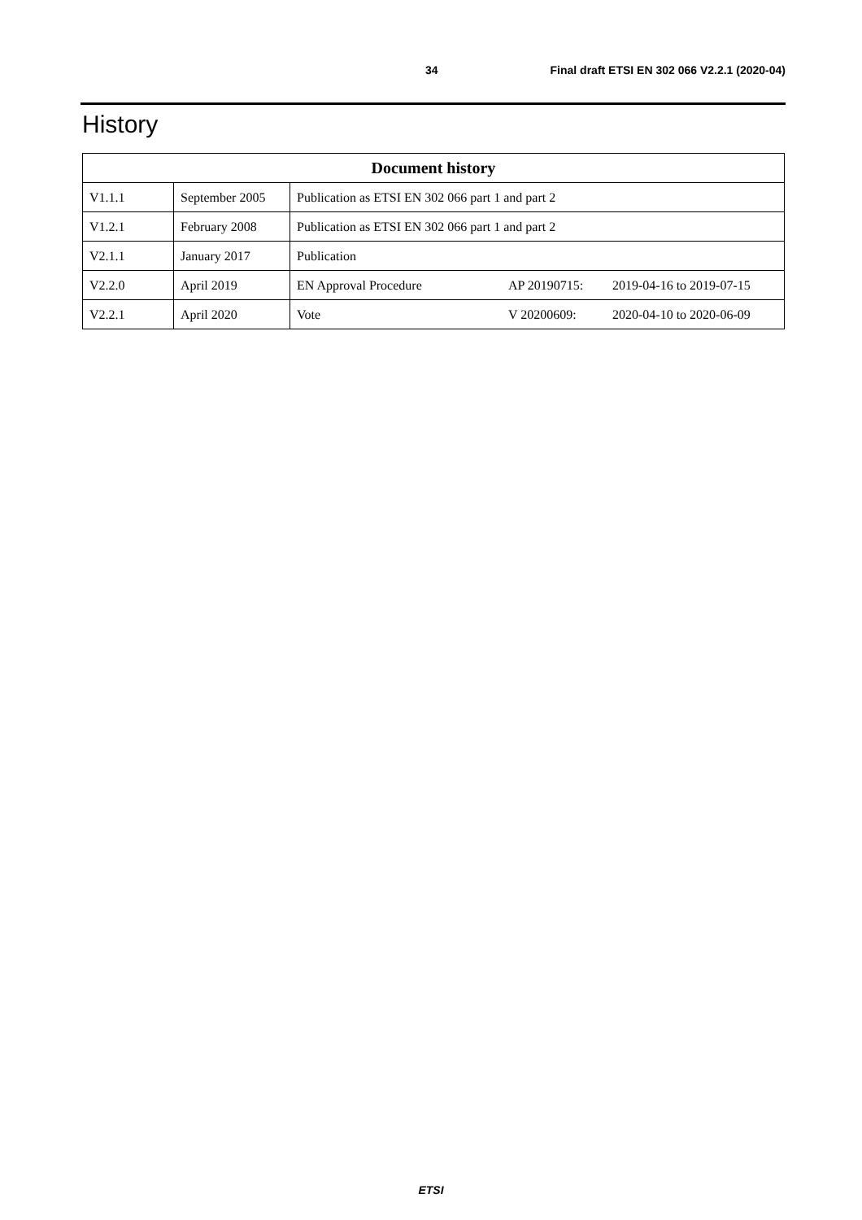34 Final draft ETSI EN 302 066 V2.2.1 (2020-04)
History
| Document history | | |
| --- | --- | --- |
| V1.1.1 | September 2005 | Publication as ETSI EN 302 066 part 1 and part 2 |
| V1.2.1 | February 2008 | Publication as ETSI EN 302 066 part 1 and part 2 |
| V2.1.1 | January 2017 | Publication |
| V2.2.0 | April 2019 | EN Approval Procedure AP 20190715: 2019-04-16 to 2019-07-15 |
| V2.2.1 | April 2020 | Vote V 20200609: 2020-04-10 to 2020-06-09 |
ETSI